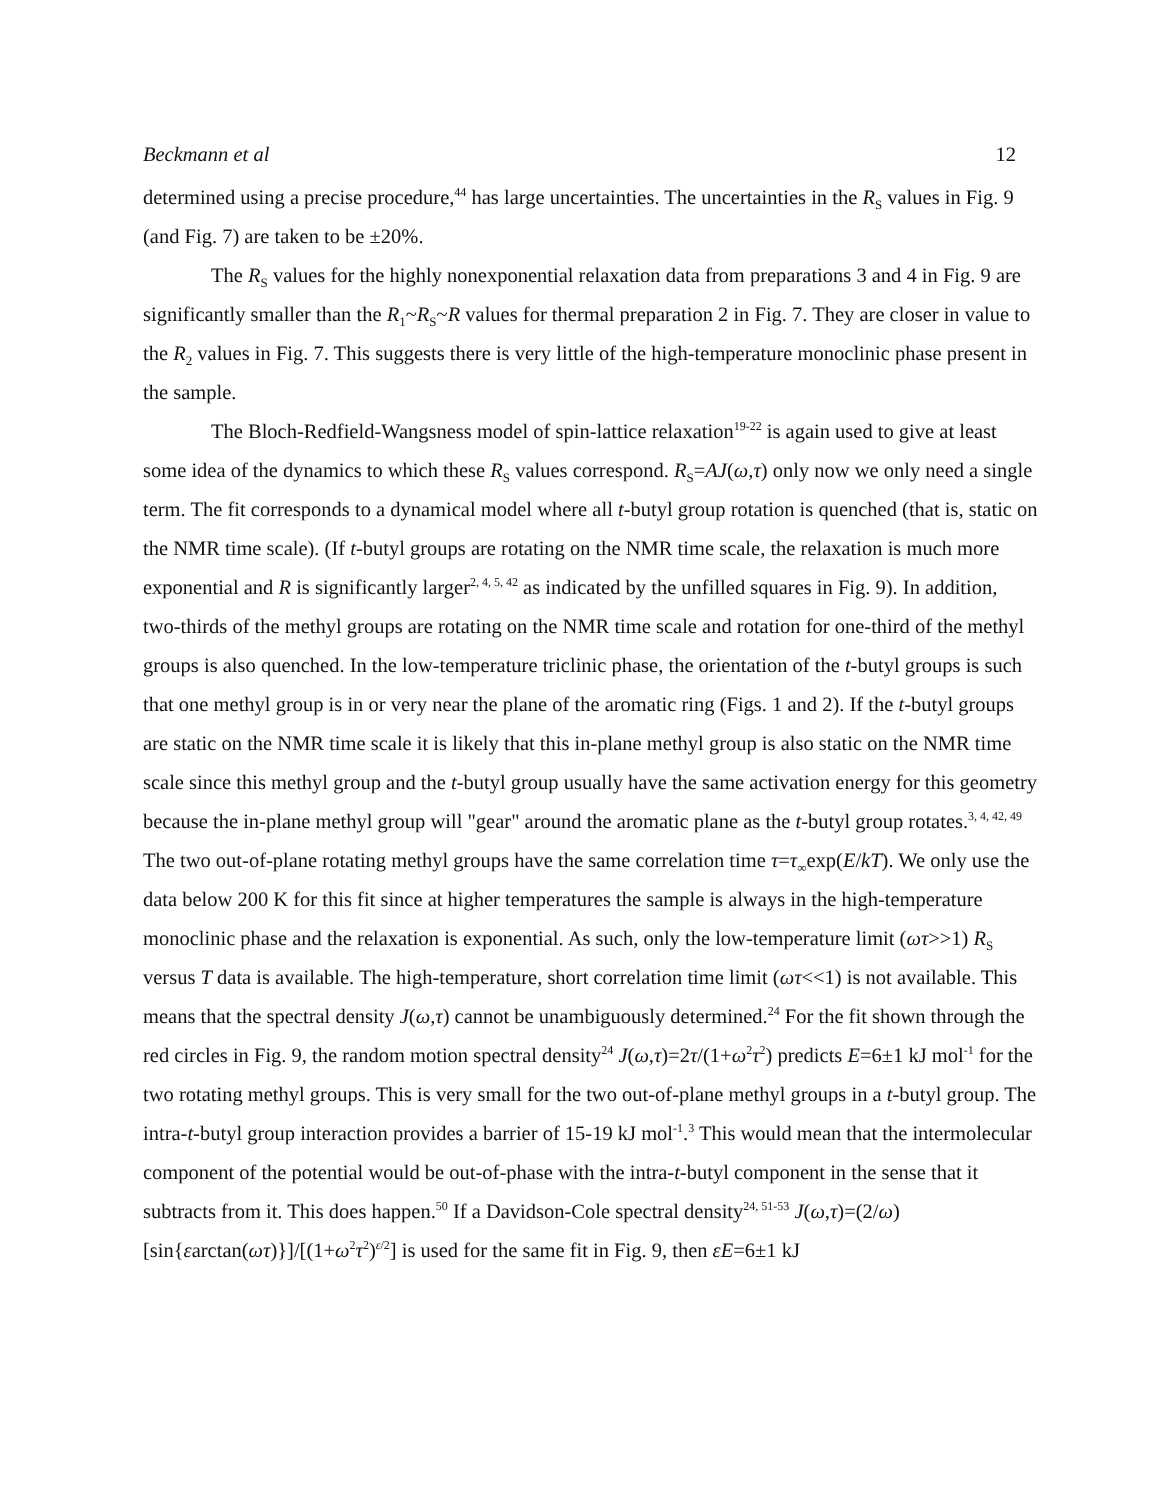Beckmann et al 12
determined using a precise procedure,<sup>44</sup> has large uncertainties. The uncertainties in the R<sub>S</sub> values in Fig. 9 (and Fig. 7) are taken to be ±20%.
The R<sub>S</sub> values for the highly nonexponential relaxation data from preparations 3 and 4 in Fig. 9 are significantly smaller than the R<sub>1</sub>~R<sub>S</sub>~R values for thermal preparation 2 in Fig. 7. They are closer in value to the R<sub>2</sub> values in Fig. 7. This suggests there is very little of the high-temperature monoclinic phase present in the sample.
The Bloch-Redfield-Wangsness model of spin-lattice relaxation<sup>19-22</sup> is again used to give at least some idea of the dynamics to which these R<sub>S</sub> values correspond. R<sub>S</sub>=AJ(ω,τ) only now we only need a single term. The fit corresponds to a dynamical model where all t-butyl group rotation is quenched (that is, static on the NMR time scale). (If t-butyl groups are rotating on the NMR time scale, the relaxation is much more exponential and R is significantly larger<sup>2, 4, 5, 42</sup> as indicated by the unfilled squares in Fig. 9). In addition, two-thirds of the methyl groups are rotating on the NMR time scale and rotation for one-third of the methyl groups is also quenched. In the low-temperature triclinic phase, the orientation of the t-butyl groups is such that one methyl group is in or very near the plane of the aromatic ring (Figs. 1 and 2). If the t-butyl groups are static on the NMR time scale it is likely that this in-plane methyl group is also static on the NMR time scale since this methyl group and the t-butyl group usually have the same activation energy for this geometry because the in-plane methyl group will "gear" around the aromatic plane as the t-butyl group rotates.<sup>3, 4, 42, 49</sup> The two out-of-plane rotating methyl groups have the same correlation time τ=τ<sub>∞</sub>exp(E/kT). We only use the data below 200 K for this fit since at higher temperatures the sample is always in the high-temperature monoclinic phase and the relaxation is exponential. As such, only the low-temperature limit (ωτ>>1) R<sub>S</sub> versus T data is available. The high-temperature, short correlation time limit (ωτ<<1) is not available. This means that the spectral density J(ω,τ) cannot be unambiguously determined.<sup>24</sup> For the fit shown through the red circles in Fig. 9, the random motion spectral density<sup>24</sup> J(ω,τ)=2τ/(1+ω<sup>2</sup>τ<sup>2</sup>) predicts E=6±1 kJ mol<sup>-1</sup> for the two rotating methyl groups. This is very small for the two out-of-plane methyl groups in a t-butyl group. The intra-t-butyl group interaction provides a barrier of 15-19 kJ mol<sup>-1</sup>.<sup>3</sup> This would mean that the intermolecular component of the potential would be out-of-phase with the intra-t-butyl component in the sense that it subtracts from it. This does happen.<sup>50</sup> If a Davidson-Cole spectral density<sup>24, 51-53</sup> J(ω,τ)=(2/ω)[sin{εarctan(ωτ)}]/[(1+ω<sup>2</sup>τ<sup>2</sup>)<sup>ε/2</sup>] is used for the same fit in Fig. 9, then εE=6±1 kJ